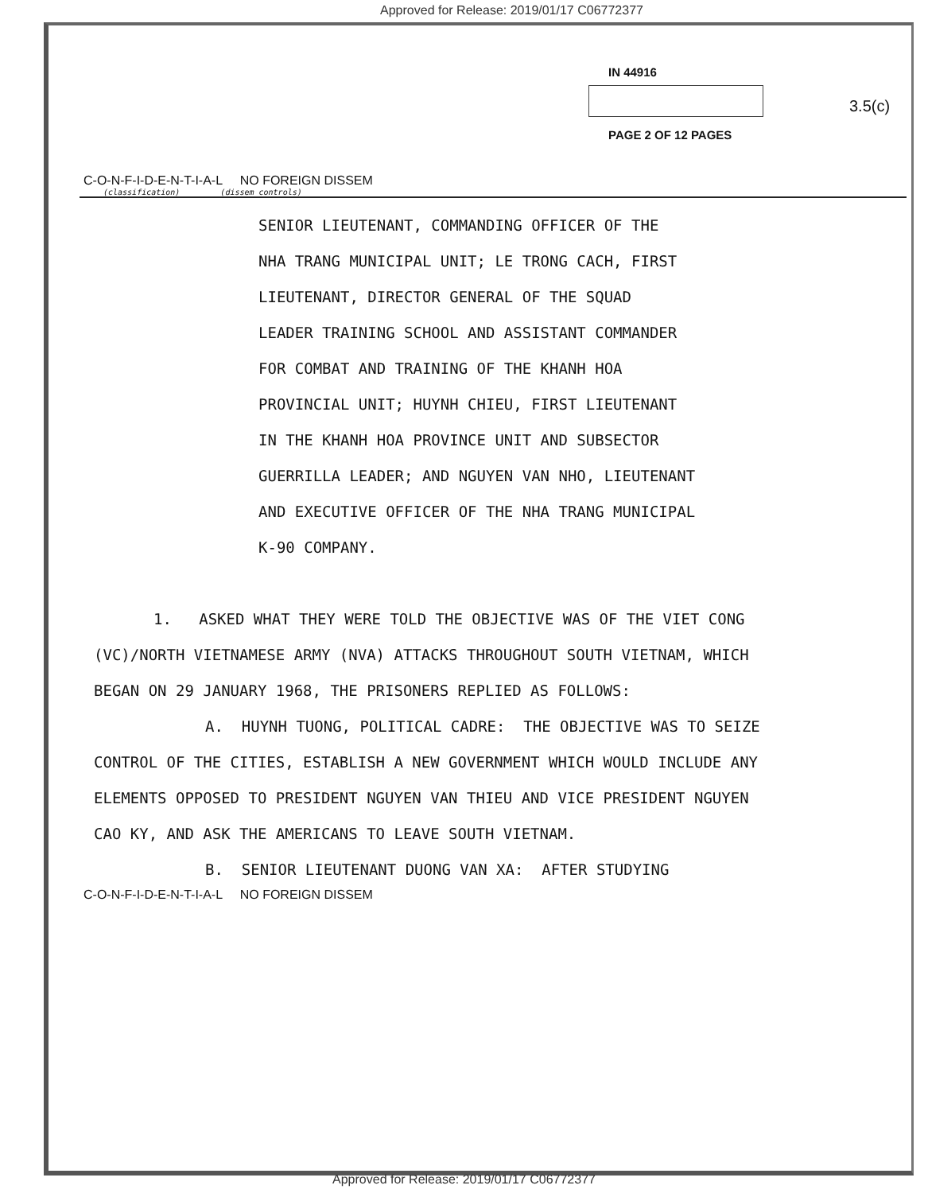Approved for Release: 2019/01/17 C06772377
IN 44916
3.5(c)
PAGE 2 OF 12 PAGES
C-O-N-F-I-D-E-N-T-I-A-L NO FOREIGN DISSEM
(classification) (dissem controls)
SENIOR LIEUTENANT, COMMANDING OFFICER OF THE
NHA TRANG MUNICIPAL UNIT; LE TRONG CACH, FIRST
LIEUTENANT, DIRECTOR GENERAL OF THE SQUAD
LEADER TRAINING SCHOOL AND ASSISTANT COMMANDER
FOR COMBAT AND TRAINING OF THE KHANH HOA
PROVINCIAL UNIT; HUYNH CHIEU, FIRST LIEUTENANT
IN THE KHANH HOA PROVINCE UNIT AND SUBSECTOR
GUERRILLA LEADER; AND NGUYEN VAN NHO, LIEUTENANT
AND EXECUTIVE OFFICER OF THE NHA TRANG MUNICIPAL
K-90 COMPANY.
1. ASKED WHAT THEY WERE TOLD THE OBJECTIVE WAS OF THE VIET CONG (VC)/NORTH VIETNAMESE ARMY (NVA) ATTACKS THROUGHOUT SOUTH VIETNAM, WHICH BEGAN ON 29 JANUARY 1968, THE PRISONERS REPLIED AS FOLLOWS:
A. HUYNH TUONG, POLITICAL CADRE: THE OBJECTIVE WAS TO SEIZE CONTROL OF THE CITIES, ESTABLISH A NEW GOVERNMENT WHICH WOULD INCLUDE ANY ELEMENTS OPPOSED TO PRESIDENT NGUYEN VAN THIEU AND VICE PRESIDENT NGUYEN CAO KY, AND ASK THE AMERICANS TO LEAVE SOUTH VIETNAM.
B. SENIOR LIEUTENANT DUONG VAN XA: AFTER STUDYING
C-O-N-F-I-D-E-N-T-I-A-L NO FOREIGN DISSEM
Approved for Release: 2019/01/17 C06772377